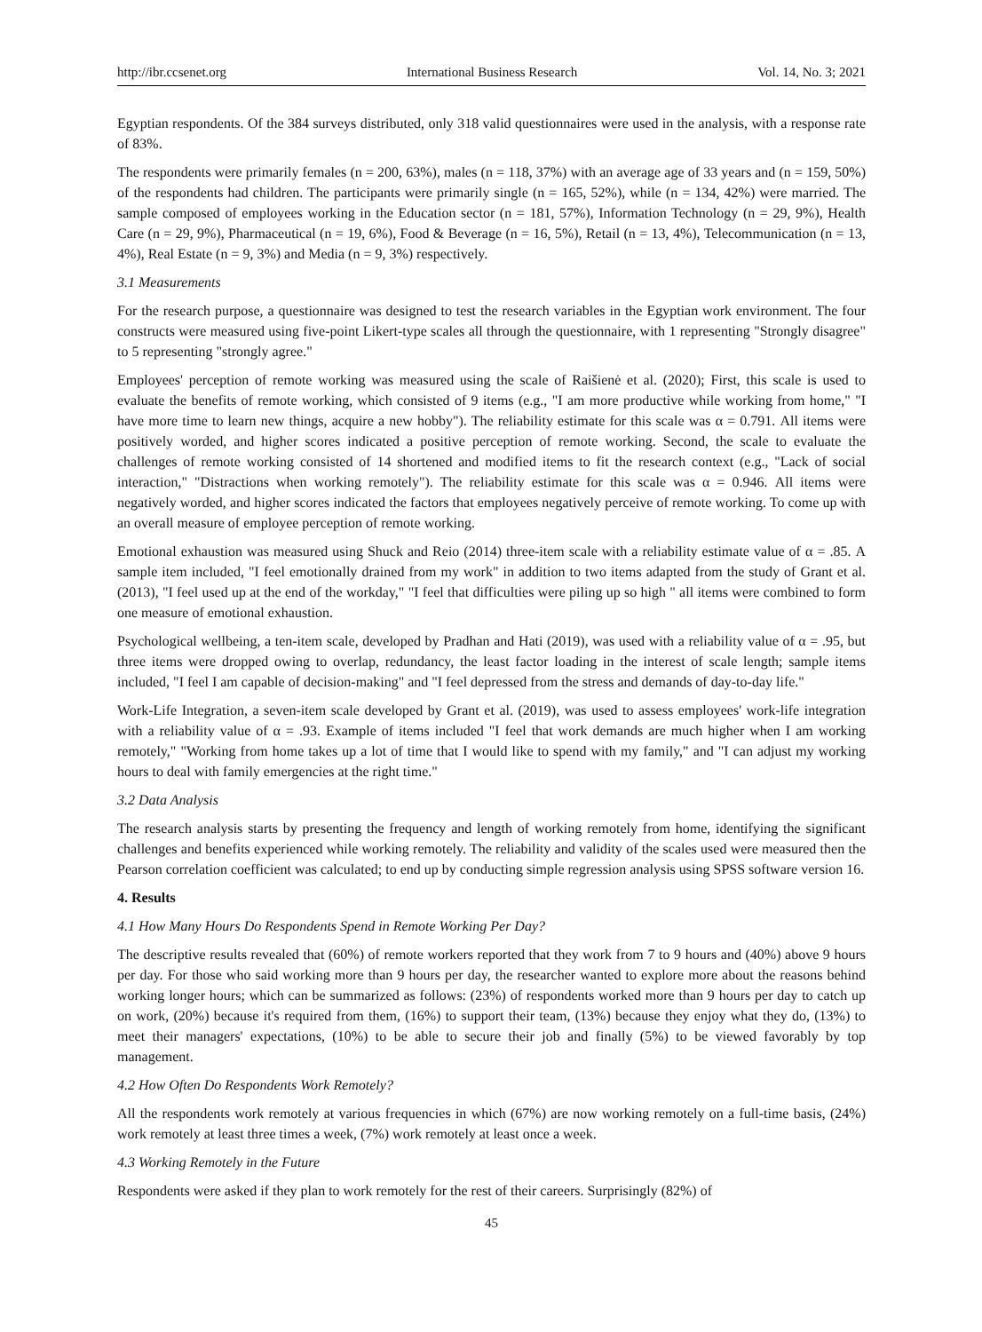http://ibr.ccsenet.org International Business Research Vol. 14, No. 3; 2021
Egyptian respondents. Of the 384 surveys distributed, only 318 valid questionnaires were used in the analysis, with a response rate of 83%.
The respondents were primarily females (n = 200, 63%), males (n = 118, 37%) with an average age of 33 years and (n = 159, 50%) of the respondents had children. The participants were primarily single (n = 165, 52%), while (n = 134, 42%) were married. The sample composed of employees working in the Education sector (n = 181, 57%), Information Technology (n = 29, 9%), Health Care (n = 29, 9%), Pharmaceutical (n = 19, 6%), Food & Beverage (n = 16, 5%), Retail (n = 13, 4%), Telecommunication (n = 13, 4%), Real Estate (n = 9, 3%) and Media (n = 9, 3%) respectively.
3.1 Measurements
For the research purpose, a questionnaire was designed to test the research variables in the Egyptian work environment. The four constructs were measured using five-point Likert-type scales all through the questionnaire, with 1 representing "Strongly disagree" to 5 representing "strongly agree."
Employees' perception of remote working was measured using the scale of Raišienė et al. (2020); First, this scale is used to evaluate the benefits of remote working, which consisted of 9 items (e.g., "I am more productive while working from home," "I have more time to learn new things, acquire a new hobby"). The reliability estimate for this scale was α = 0.791. All items were positively worded, and higher scores indicated a positive perception of remote working. Second, the scale to evaluate the challenges of remote working consisted of 14 shortened and modified items to fit the research context (e.g., "Lack of social interaction," "Distractions when working remotely"). The reliability estimate for this scale was α = 0.946. All items were negatively worded, and higher scores indicated the factors that employees negatively perceive of remote working. To come up with an overall measure of employee perception of remote working.
Emotional exhaustion was measured using Shuck and Reio (2014) three-item scale with a reliability estimate value of α = .85. A sample item included, "I feel emotionally drained from my work" in addition to two items adapted from the study of Grant et al. (2013), "I feel used up at the end of the workday," "I feel that difficulties were piling up so high " all items were combined to form one measure of emotional exhaustion.
Psychological wellbeing, a ten-item scale, developed by Pradhan and Hati (2019), was used with a reliability value of α = .95, but three items were dropped owing to overlap, redundancy, the least factor loading in the interest of scale length; sample items included, "I feel I am capable of decision-making" and "I feel depressed from the stress and demands of day-to-day life."
Work-Life Integration, a seven-item scale developed by Grant et al. (2019), was used to assess employees' work-life integration with a reliability value of α = .93. Example of items included "I feel that work demands are much higher when I am working remotely," "Working from home takes up a lot of time that I would like to spend with my family," and "I can adjust my working hours to deal with family emergencies at the right time."
3.2 Data Analysis
The research analysis starts by presenting the frequency and length of working remotely from home, identifying the significant challenges and benefits experienced while working remotely. The reliability and validity of the scales used were measured then the Pearson correlation coefficient was calculated; to end up by conducting simple regression analysis using SPSS software version 16.
4. Results
4.1 How Many Hours Do Respondents Spend in Remote Working Per Day?
The descriptive results revealed that (60%) of remote workers reported that they work from 7 to 9 hours and (40%) above 9 hours per day. For those who said working more than 9 hours per day, the researcher wanted to explore more about the reasons behind working longer hours; which can be summarized as follows: (23%) of respondents worked more than 9 hours per day to catch up on work, (20%) because it's required from them, (16%) to support their team, (13%) because they enjoy what they do, (13%) to meet their managers' expectations, (10%) to be able to secure their job and finally (5%) to be viewed favorably by top management.
4.2 How Often Do Respondents Work Remotely?
All the respondents work remotely at various frequencies in which (67%) are now working remotely on a full-time basis, (24%) work remotely at least three times a week, (7%) work remotely at least once a week.
4.3 Working Remotely in the Future
Respondents were asked if they plan to work remotely for the rest of their careers. Surprisingly (82%) of
45